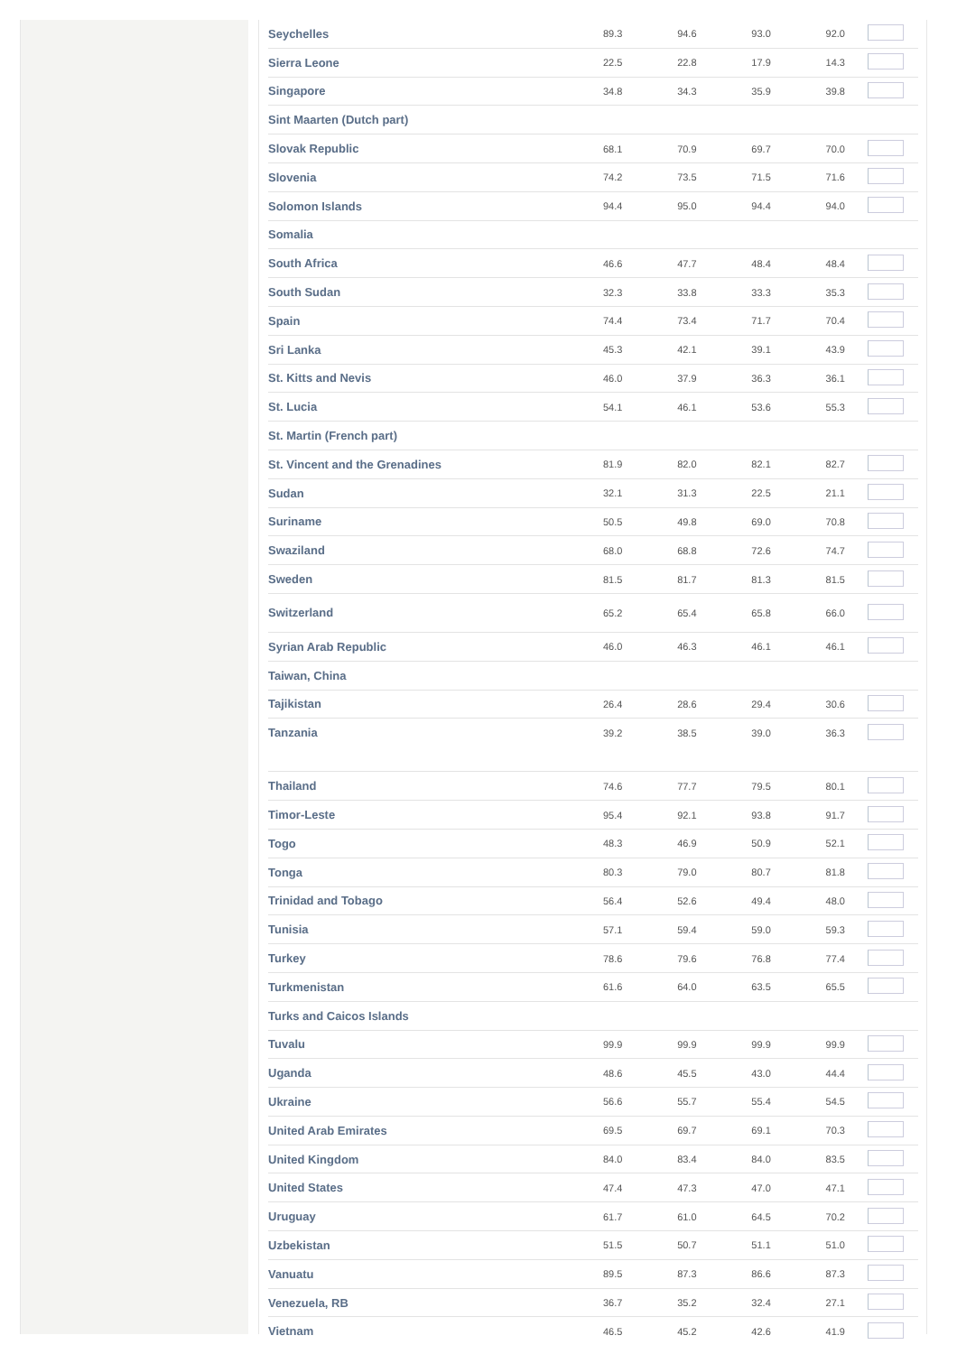| Seychelles | 89.3 | 94.6 | 93.0 | 92.0 | |
| Sierra Leone | 22.5 | 22.8 | 17.9 | 14.3 | |
| Singapore | 34.8 | 34.3 | 35.9 | 39.8 | |
| Sint Maarten (Dutch part) | | | | | |
| Slovak Republic | 68.1 | 70.9 | 69.7 | 70.0 | |
| Slovenia | 74.2 | 73.5 | 71.5 | 71.6 | |
| Solomon Islands | 94.4 | 95.0 | 94.4 | 94.0 | |
| Somalia | | | | | |
| South Africa | 46.6 | 47.7 | 48.4 | 48.4 | |
| South Sudan | 32.3 | 33.8 | 33.3 | 35.3 | |
| Spain | 74.4 | 73.4 | 71.7 | 70.4 | |
| Sri Lanka | 45.3 | 42.1 | 39.1 | 43.9 | |
| St. Kitts and Nevis | 46.0 | 37.9 | 36.3 | 36.1 | |
| St. Lucia | 54.1 | 46.1 | 53.6 | 55.3 | |
| St. Martin (French part) | | | | | |
| St. Vincent and the Grenadines | 81.9 | 82.0 | 82.1 | 82.7 | |
| Sudan | 32.1 | 31.3 | 22.5 | 21.1 | |
| Suriname | 50.5 | 49.8 | 69.0 | 70.8 | |
| Swaziland | 68.0 | 68.8 | 72.6 | 74.7 | |
| Sweden | 81.5 | 81.7 | 81.3 | 81.5 | |
| Switzerland | 65.2 | 65.4 | 65.8 | 66.0 | |
| Syrian Arab Republic | 46.0 | 46.3 | 46.1 | 46.1 | |
| Taiwan, China | | | | | |
| Tajikistan | 26.4 | 28.6 | 29.4 | 30.6 | |
| Tanzania | 39.2 | 38.5 | 39.0 | 36.3 | |
| Thailand | 74.6 | 77.7 | 79.5 | 80.1 | |
| Timor-Leste | 95.4 | 92.1 | 93.8 | 91.7 | |
| Togo | 48.3 | 46.9 | 50.9 | 52.1 | |
| Tonga | 80.3 | 79.0 | 80.7 | 81.8 | |
| Trinidad and Tobago | 56.4 | 52.6 | 49.4 | 48.0 | |
| Tunisia | 57.1 | 59.4 | 59.0 | 59.3 | |
| Turkey | 78.6 | 79.6 | 76.8 | 77.4 | |
| Turkmenistan | 61.6 | 64.0 | 63.5 | 65.5 | |
| Turks and Caicos Islands | | | | | |
| Tuvalu | 99.9 | 99.9 | 99.9 | 99.9 | |
| Uganda | 48.6 | 45.5 | 43.0 | 44.4 | |
| Ukraine | 56.6 | 55.7 | 55.4 | 54.5 | |
| United Arab Emirates | 69.5 | 69.7 | 69.1 | 70.3 | |
| United Kingdom | 84.0 | 83.4 | 84.0 | 83.5 | |
| United States | 47.4 | 47.3 | 47.0 | 47.1 | |
| Uruguay | 61.7 | 61.0 | 64.5 | 70.2 | |
| Uzbekistan | 51.5 | 50.7 | 51.1 | 51.0 | |
| Vanuatu | 89.5 | 87.3 | 86.6 | 87.3 | |
| Venezuela, RB | 36.7 | 35.2 | 32.4 | 27.1 | |
| Vietnam | 46.5 | 45.2 | 42.6 | 41.9 | |